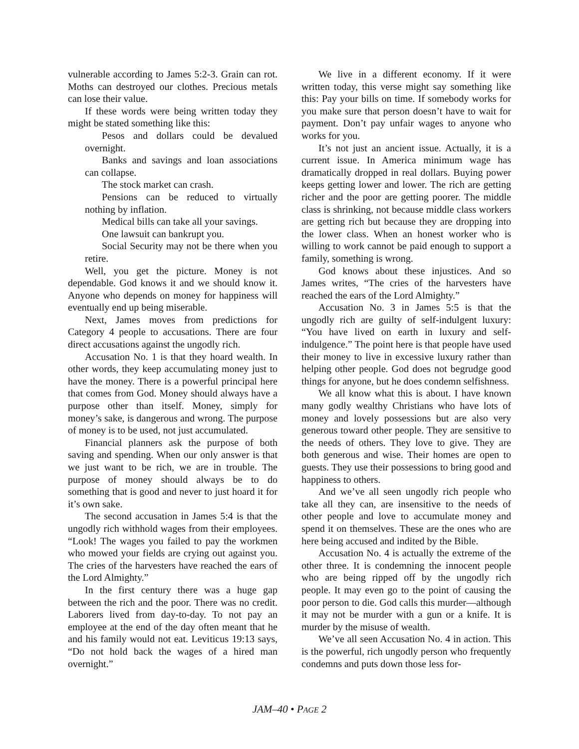vulnerable according to James 5:2-3. Grain can rot. Moths can destroyed our clothes. Precious metals can lose their value.
If these words were being written today they might be stated something like this:
Pesos and dollars could be devalued overnight.
Banks and savings and loan associations can collapse.
The stock market can crash.
Pensions can be reduced to virtually nothing by inflation.
Medical bills can take all your savings.
One lawsuit can bankrupt you.
Social Security may not be there when you retire.
Well, you get the picture. Money is not dependable. God knows it and we should know it. Anyone who depends on money for happiness will eventually end up being miserable.
Next, James moves from predictions for Category 4 people to accusations. There are four direct accusations against the ungodly rich.
Accusation No. 1 is that they hoard wealth. In other words, they keep accumulating money just to have the money. There is a powerful principal here that comes from God. Money should always have a purpose other than itself. Money, simply for money’s sake, is dangerous and wrong. The purpose of money is to be used, not just accumulated.
Financial planners ask the purpose of both saving and spending. When our only answer is that we just want to be rich, we are in trouble. The purpose of money should always be to do something that is good and never to just hoard it for it’s own sake.
The second accusation in James 5:4 is that the ungodly rich withhold wages from their employees. “Look! The wages you failed to pay the workmen who mowed your fields are crying out against you. The cries of the harvesters have reached the ears of the Lord Almighty.”
In the first century there was a huge gap between the rich and the poor. There was no credit. Laborers lived from day-to-day. To not pay an employee at the end of the day often meant that he and his family would not eat. Leviticus 19:13 says, “Do not hold back the wages of a hired man overnight.”
We live in a different economy. If it were written today, this verse might say something like this: Pay your bills on time. If somebody works for you make sure that person doesn’t have to wait for payment. Don’t pay unfair wages to anyone who works for you.
It’s not just an ancient issue. Actually, it is a current issue. In America minimum wage has dramatically dropped in real dollars. Buying power keeps getting lower and lower. The rich are getting richer and the poor are getting poorer. The middle class is shrinking, not because middle class workers are getting rich but because they are dropping into the lower class. When an honest worker who is willing to work cannot be paid enough to support a family, something is wrong.
God knows about these injustices. And so James writes, “The cries of the harvesters have reached the ears of the Lord Almighty.”
Accusation No. 3 in James 5:5 is that the ungodly rich are guilty of self-indulgent luxury: “You have lived on earth in luxury and self-indulgence.” The point here is that people have used their money to live in excessive luxury rather than helping other people. God does not begrudge good things for anyone, but he does condemn selfishness.
We all know what this is about. I have known many godly wealthy Christians who have lots of money and lovely possessions but are also very generous toward other people. They are sensitive to the needs of others. They love to give. They are both generous and wise. Their homes are open to guests. They use their possessions to bring good and happiness to others.
And we’ve all seen ungodly rich people who take all they can, are insensitive to the needs of other people and love to accumulate money and spend it on themselves. These are the ones who are here being accused and indited by the Bible.
Accusation No. 4 is actually the extreme of the other three. It is condemning the innocent people who are being ripped off by the ungodly rich people. It may even go to the point of causing the poor person to die. God calls this murder—although it may not be murder with a gun or a knife. It is murder by the misuse of wealth.
We’ve all seen Accusation No. 4 in action. This is the powerful, rich ungodly person who frequently condemns and puts down those less for-
JAM–40 • PAGE 2